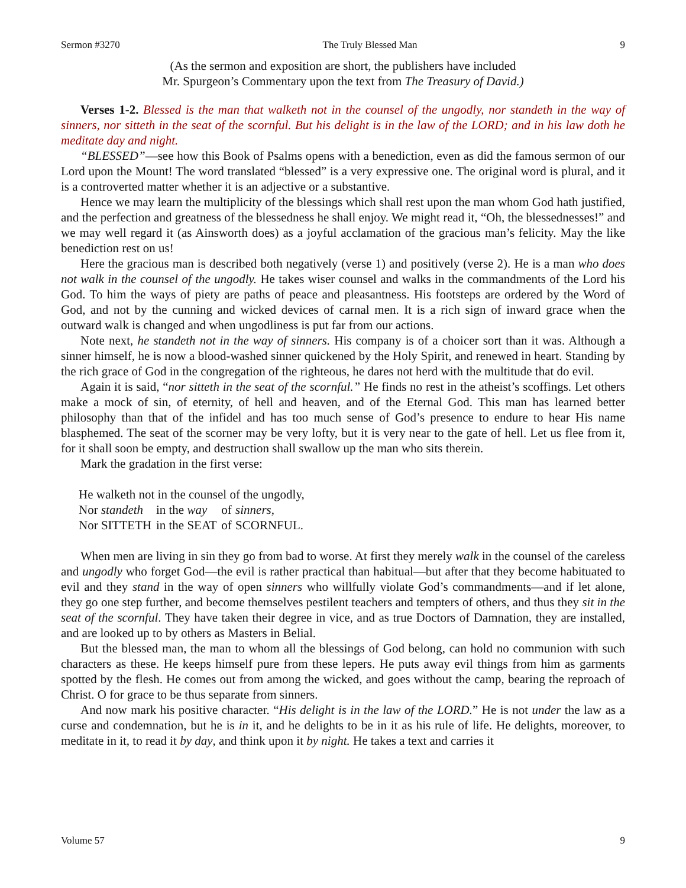Sermon #3270 The Truly Blessed Man 9
(As the sermon and exposition are short, the publishers have included
Mr. Spurgeon’s Commentary upon the text from The Treasury of David.)
Verses 1-2. Blessed is the man that walketh not in the counsel of the ungodly, nor standeth in the way of sinners, nor sitteth in the seat of the scornful. But his delight is in the law of the LORD; and in his law doth he meditate day and night.
“BLESSED”—see how this Book of Psalms opens with a benediction, even as did the famous sermon of our Lord upon the Mount! The word translated “blessed” is a very expressive one. The original word is plural, and it is a controverted matter whether it is an adjective or a substantive.
Hence we may learn the multiplicity of the blessings which shall rest upon the man whom God hath justified, and the perfection and greatness of the blessedness he shall enjoy. We might read it, “Oh, the blessednesses!” and we may well regard it (as Ainsworth does) as a joyful acclamation of the gracious man’s felicity. May the like benediction rest on us!
Here the gracious man is described both negatively (verse 1) and positively (verse 2). He is a man who does not walk in the counsel of the ungodly. He takes wiser counsel and walks in the commandments of the Lord his God. To him the ways of piety are paths of peace and pleasantness. His footsteps are ordered by the Word of God, and not by the cunning and wicked devices of carnal men. It is a rich sign of inward grace when the outward walk is changed and when ungodliness is put far from our actions.
Note next, he standeth not in the way of sinners. His company is of a choicer sort than it was. Although a sinner himself, he is now a blood-washed sinner quickened by the Holy Spirit, and renewed in heart. Standing by the rich grace of God in the congregation of the righteous, he dares not herd with the multitude that do evil.
Again it is said, “nor sitteth in the seat of the scornful.” He finds no rest in the atheist’s scoffings. Let others make a mock of sin, of eternity, of hell and heaven, and of the Eternal God. This man has learned better philosophy than that of the infidel and has too much sense of God’s presence to endure to hear His name blasphemed. The seat of the scorner may be very lofty, but it is very near to the gate of hell. Let us flee from it, for it shall soon be empty, and destruction shall swallow up the man who sits therein.
Mark the gradation in the first verse:
| He walketh not in the counsel of the ungodly, | | | |
| Nor standeth | in the way | of | sinners , |
| Nor SITTETH | in the SEAT | of | SCORNFUL. |
When men are living in sin they go from bad to worse. At first they merely walk in the counsel of the careless and ungodly who forget God—the evil is rather practical than habitual—but after that they become habituated to evil and they stand in the way of open sinners who willfully violate God’s commandments—and if let alone, they go one step further, and become themselves pestilent teachers and tempters of others, and thus they sit in the seat of the scornful. They have taken their degree in vice, and as true Doctors of Damnation, they are installed, and are looked up to by others as Masters in Belial.
But the blessed man, the man to whom all the blessings of God belong, can hold no communion with such characters as these. He keeps himself pure from these lepers. He puts away evil things from him as garments spotted by the flesh. He comes out from among the wicked, and goes without the camp, bearing the reproach of Christ. O for grace to be thus separate from sinners.
And now mark his positive character. “His delight is in the law of the LORD.” He is not under the law as a curse and condemnation, but he is in it, and he delights to be in it as his rule of life. He delights, moreover, to meditate in it, to read it by day, and think upon it by night. He takes a text and carries it
Volume 57 9